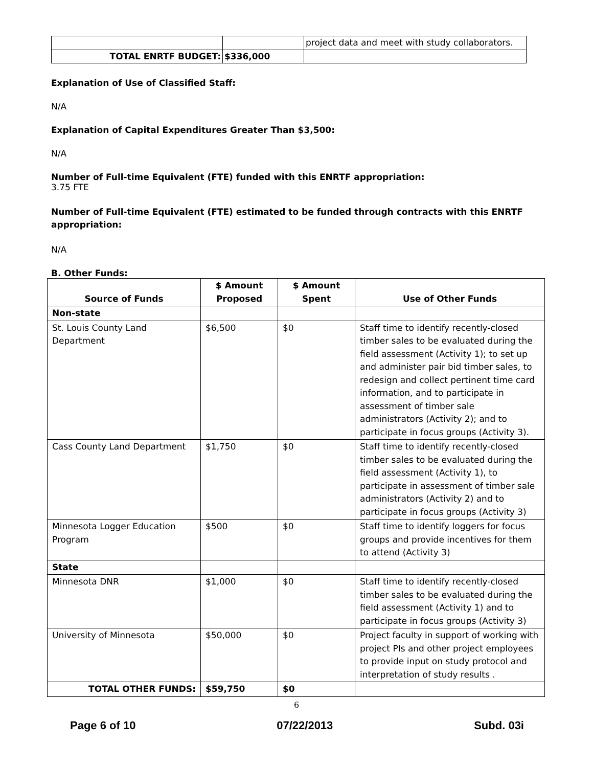| | | project data and meet with study collaborators. |
| TOTAL ENRTF BUDGET: | $336,000 | |
Explanation of Use of Classified Staff:
N/A
Explanation of Capital Expenditures Greater Than $3,500:
N/A
Number of Full-time Equivalent (FTE) funded with this ENRTF appropriation:
3.75 FTE
Number of Full-time Equivalent (FTE) estimated to be funded through contracts with this ENRTF
appropriation:
N/A
B. Other Funds:
| Source of Funds | $ Amount Proposed | $ Amount Spent | Use of Other Funds |
| --- | --- | --- | --- |
| Non-state | | | |
| St. Louis County Land Department | $6,500 | $0 | Staff time to identify recently-closed timber sales to be evaluated during the field assessment (Activity 1); to set up and administer pair bid timber sales, to redesign and collect pertinent time card information, and to participate in assessment of timber sale administrators (Activity 2); and to participate in focus groups (Activity 3). |
| Cass County Land Department | $1,750 | $0 | Staff time to identify recently-closed timber sales to be evaluated during the field assessment (Activity 1), to participate in assessment of timber sale administrators (Activity 2) and to participate in focus groups (Activity 3) |
| Minnesota Logger Education Program | $500 | $0 | Staff time to identify loggers for focus groups and provide incentives for them to attend (Activity 3) |
| State | | | |
| Minnesota DNR | $1,000 | $0 | Staff time to identify recently-closed timber sales to be evaluated during the field assessment (Activity 1) and to participate in focus groups (Activity 3) |
| University of Minnesota | $50,000 | $0 | Project faculty in support of working with project PIs and other project employees to provide input on study protocol and interpretation of study results . |
| TOTAL OTHER FUNDS: | $59,750 | $0 | |
6
Page 6 of 10 07/22/2013 Subd. 03i